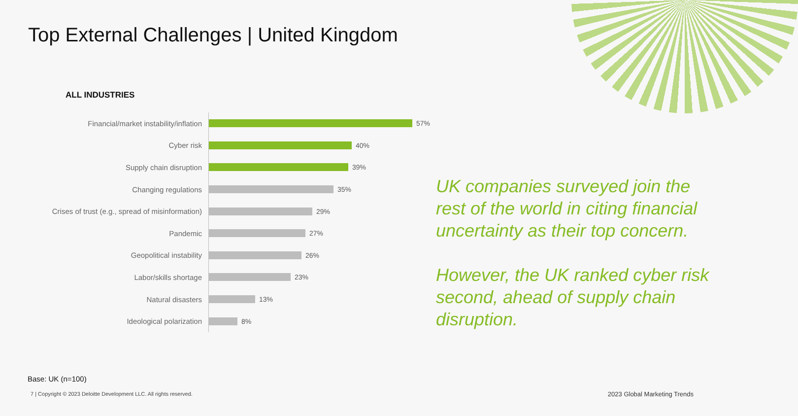Top External Challenges | United Kingdom
ALL INDUSTRIES
Financial/market instability/inflation
57%
Cyber risk
40%
Supply chain disruption
39%
Changing regulations
35%
Crises of trust (e.g., spread of misinformation)
29%
Pandemic
27%
Geopolitical instability
26%
Labor/skills shortage
23%
Natural disasters
13%
Ideological polarization
8%
UK companies surveyed join the rest of the world in citing financial uncertainty as their top concern.
However, the UK ranked cyber risk second, ahead of supply chain disruption.
Base: UK (n=100)
7 | Copyright © 2023 Deloitte Development LLC. All rights reserved.
2023 Global Marketing Trends